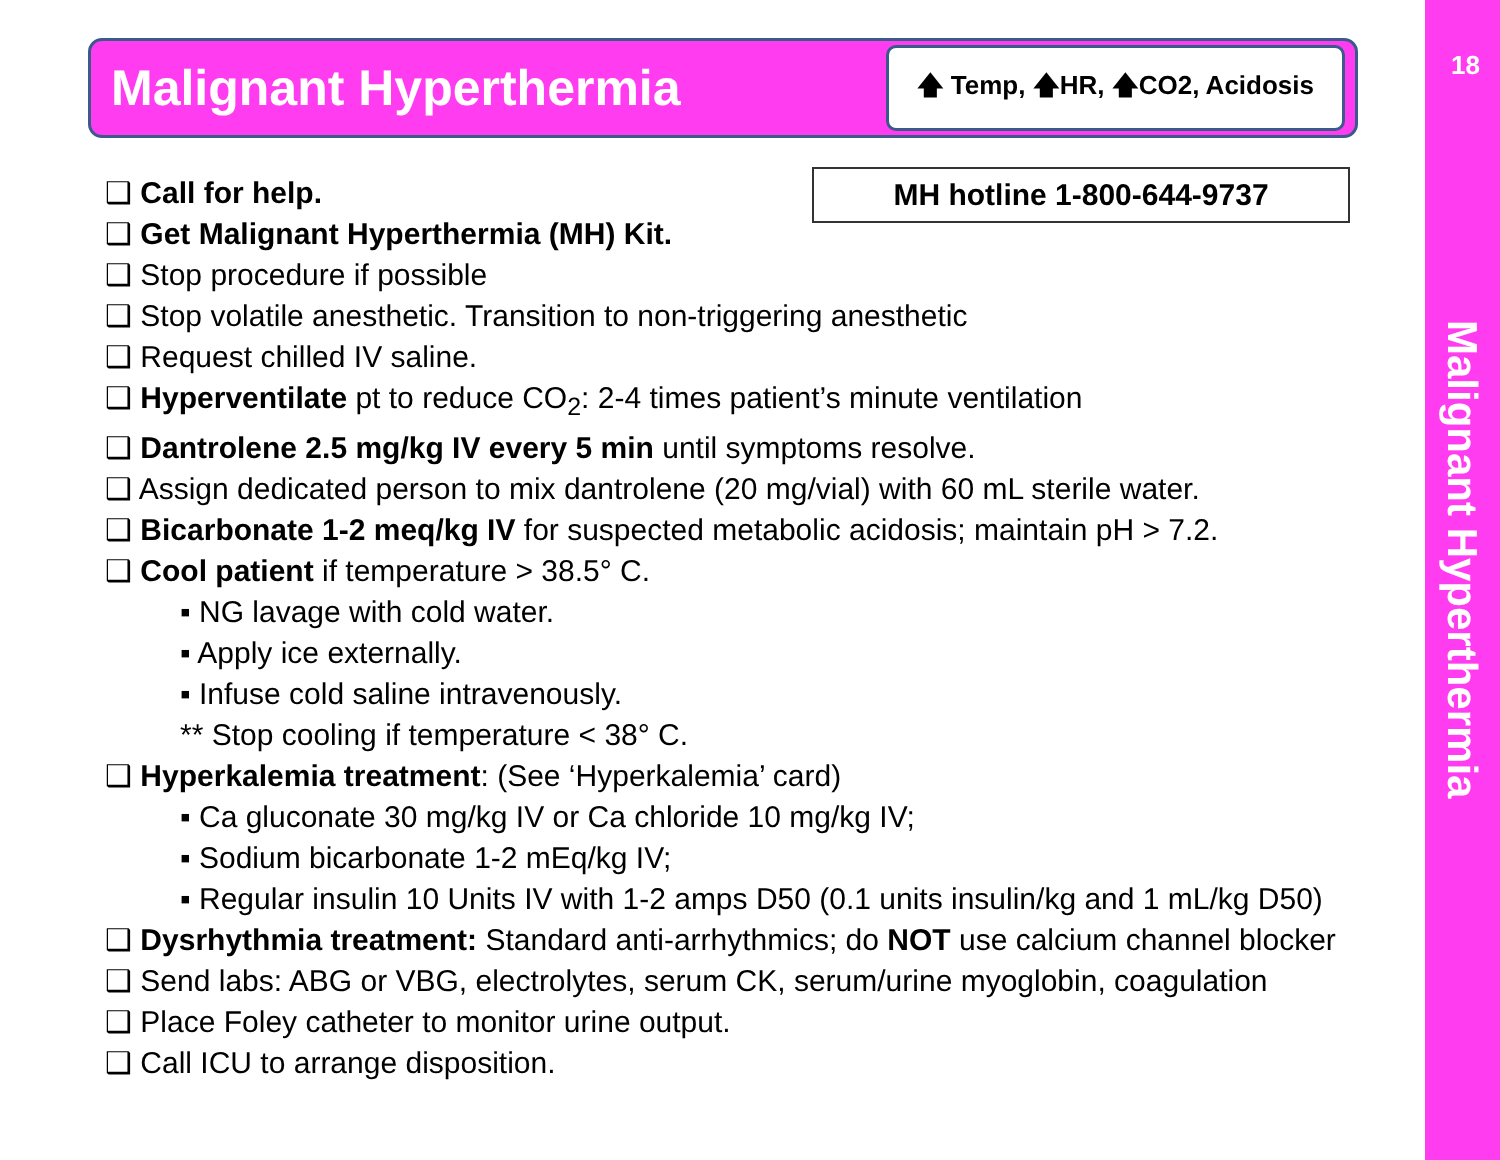Malignant Hyperthermia
🡅 Temp, 🡅HR, 🡅CO2, Acidosis
MH hotline 1-800-644-9737
❑ Call for help.
❑ Get Malignant Hyperthermia (MH) Kit.
❑ Stop procedure if possible
❑ Stop volatile anesthetic. Transition to non-triggering anesthetic
❑ Request chilled IV saline.
❑ Hyperventilate pt to reduce CO<sub>2</sub>: 2-4 times patient’s minute ventilation
❑ Dantrolene 2.5 mg/kg IV every 5 min until symptoms resolve.
❑ Assign dedicated person to mix dantrolene (20 mg/vial) with 60 mL sterile water.
❑ Bicarbonate 1-2 meq/kg IV for suspected metabolic acidosis; maintain pH > 7.2.
❑ Cool patient if temperature > 38.5° C.
▪ NG lavage with cold water.
▪ Apply ice externally.
▪ Infuse cold saline intravenously.
** Stop cooling if temperature < 38° C.
❑ Hyperkalemia treatment: (See ‘Hyperkalemia’ card)
▪ Ca gluconate 30 mg/kg IV or Ca chloride 10 mg/kg IV;
▪ Sodium bicarbonate 1-2 mEq/kg IV;
▪ Regular insulin 10 Units IV with 1-2 amps D50 (0.1 units insulin/kg and 1 mL/kg D50)
❑ Dysrhythmia treatment: Standard anti-arrhythmics; do NOT use calcium channel blocker
❑ Send labs: ABG or VBG, electrolytes, serum CK, serum/urine myoglobin, coagulation
❑ Place Foley catheter to monitor urine output.
❑ Call ICU to arrange disposition.
18
Malignant Hyperthermia